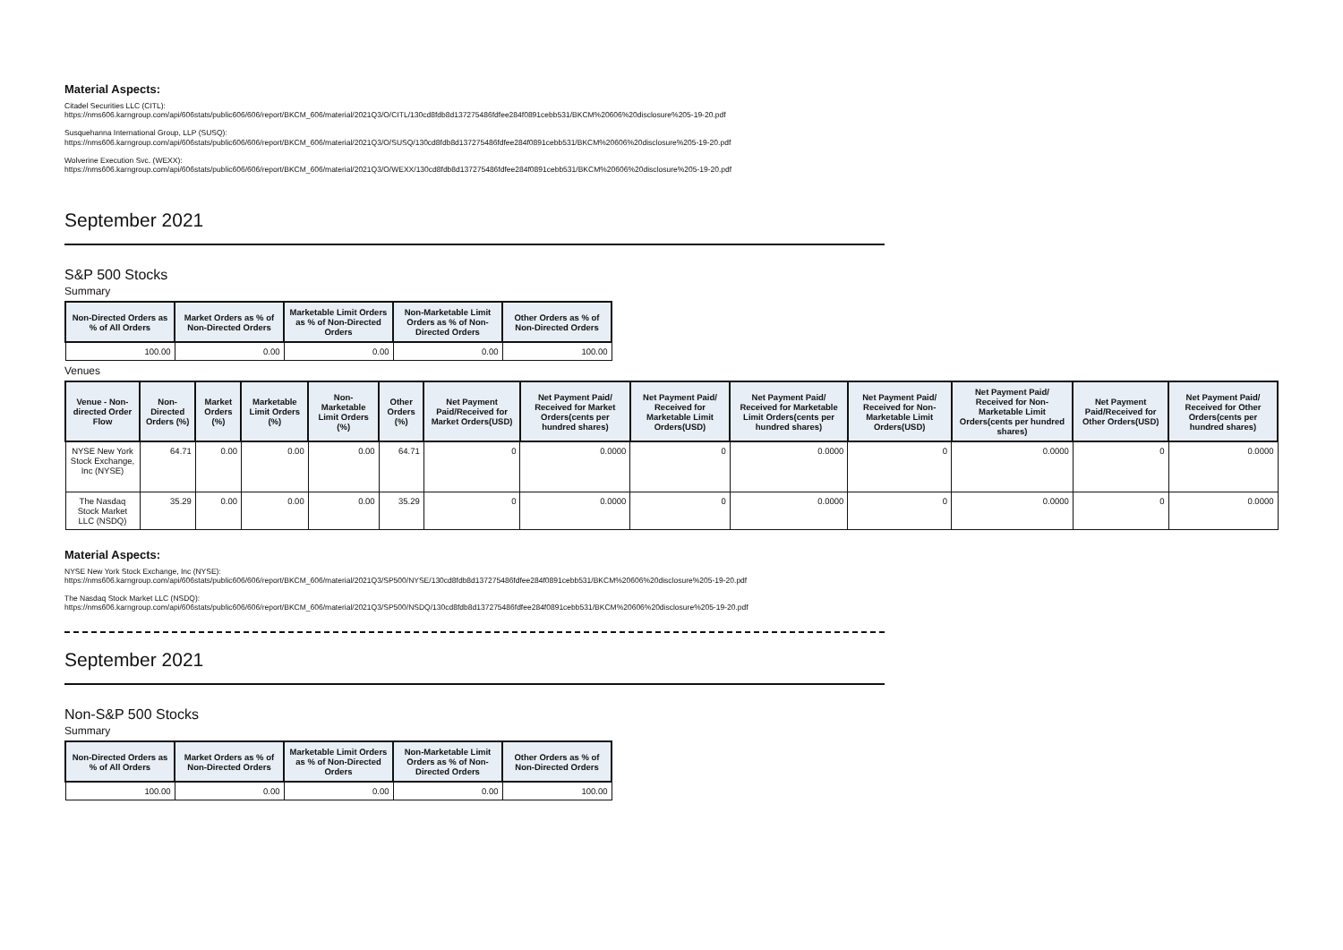Material Aspects:
Citadel Securities LLC (CITL):
https://nms606.karngroup.com/api/606stats/public606/606/report/BKCM_606/material/2021Q3/O/CITL/130cd8fdb8d137275486fdfee284f0891cebb531/BKCM%20606%20disclosure%205-19-20.pdf
Susquehanna International Group, LLP (SUSQ):
https://nms606.karngroup.com/api/606stats/public606/606/report/BKCM_606/material/2021Q3/O/SUSQ/130cd8fdb8d137275486fdfee284f0891cebb531/BKCM%20606%20disclosure%205-19-20.pdf
Wolverine Execution Svc. (WEXX):
https://nms606.karngroup.com/api/606stats/public606/606/report/BKCM_606/material/2021Q3/O/WEXX/130cd8fdb8d137275486fdfee284f0891cebb531/BKCM%20606%20disclosure%205-19-20.pdf
September 2021
S&P 500 Stocks
Summary
| Non-Directed Orders as % of All Orders | Market Orders as % of Non-Directed Orders | Marketable Limit Orders as % of Non-Directed Orders | Non-Marketable Limit Orders as % of Non-Directed Orders | Other Orders as % of Non-Directed Orders |
| --- | --- | --- | --- | --- |
| 100.00 | 0.00 | 0.00 | 0.00 | 100.00 |
Venues
| Venue - Non-directed Order Flow | Non-Directed Orders (%) | Market Orders (%) | Marketable Limit Orders (%) | Non-Marketable Limit Orders (%) | Other Orders (%) | Net Payment Paid/Received for Market Orders(USD) | Net Payment Paid/ Received for Market Orders(cents per hundred shares) | Net Payment Paid/ Received for Marketable Limit Orders(USD) | Net Payment Paid/ Received for Marketable Limit Orders(cents per hundred shares) | Net Payment Paid/ Received for Non-Marketable Limit Orders(USD) | Net Payment Paid/ Received for Non-Marketable Limit Orders(cents per hundred shares) | Net Payment Paid/Received for Other Orders(USD) | Net Payment Paid/ Received for Other Orders(cents per hundred shares) |
| --- | --- | --- | --- | --- | --- | --- | --- | --- | --- | --- | --- | --- | --- |
| NYSE New York Stock Exchange, Inc (NYSE) | 64.71 | 0.00 | 0.00 | 0.00 | 64.71 | 0 | 0.0000 | 0 | 0.0000 | 0 | 0.0000 | 0 | 0.0000 |
| The Nasdaq Stock Market LLC (NSDQ) | 35.29 | 0.00 | 0.00 | 0.00 | 35.29 | 0 | 0.0000 | 0 | 0.0000 | 0 | 0.0000 | 0 | 0.0000 |
Material Aspects:
NYSE New York Stock Exchange, Inc (NYSE):
https://nms606.karngroup.com/api/606stats/public606/606/report/BKCM_606/material/2021Q3/SP500/NYSE/130cd8fdb8d137275486fdfee284f0891cebb531/BKCM%20606%20disclosure%205-19-20.pdf
The Nasdaq Stock Market LLC (NSDQ):
https://nms606.karngroup.com/api/606stats/public606/606/report/BKCM_606/material/2021Q3/SP500/NSDQ/130cd8fdb8d137275486fdfee284f0891cebb531/BKCM%20606%20disclosure%205-19-20.pdf
September 2021
Non-S&P 500 Stocks
Summary
| Non-Directed Orders as % of All Orders | Market Orders as % of Non-Directed Orders | Marketable Limit Orders as % of Non-Directed Orders | Non-Marketable Limit Orders as % of Non-Directed Orders | Other Orders as % of Non-Directed Orders |
| --- | --- | --- | --- | --- |
| 100.00 | 0.00 | 0.00 | 0.00 | 100.00 |